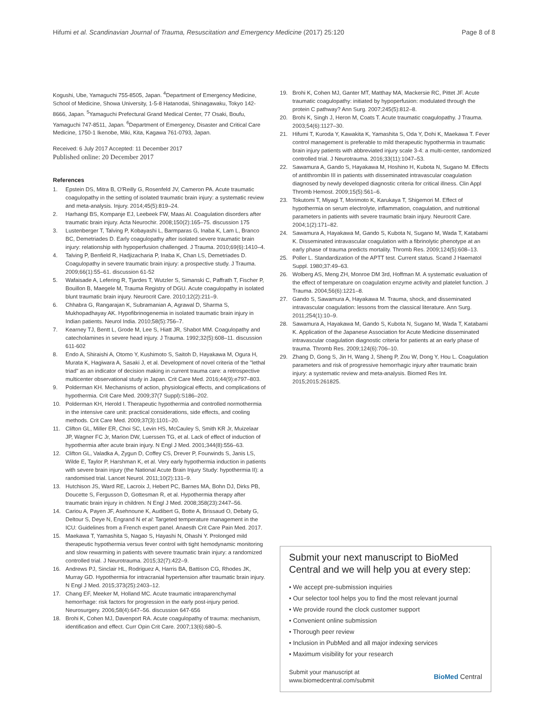Hifumi et al. Scandinavian Journal of Trauma, Resuscitation and Emergency Medicine (2017) 25:120
Page 8 of 8
Kogushi, Ube, Yamaguchi 755-8505, Japan. <sup>4</sup>Department of Emergency Medicine, School of Medicine, Showa University, 1-5-8 Hatanodai, Shinagawaku, Tokyo 142-8666, Japan. <sup>5</sup>Yamaguchi Prefectural Grand Medical Center, 77 Osaki, Boufu, Yamaguchi 747-8511, Japan. <sup>6</sup>Department of Emergency, Disaster and Critical Care Medicine, 1750-1 Ikenobe, Miki, Kita, Kagawa 761-0793, Japan.
Received: 6 July 2017 Accepted: 11 December 2017
Published online: 20 December 2017
References
1. Epstein DS, Mitra B, O'Reilly G, Rosenfeld JV, Cameron PA. Acute traumatic coagulopathy in the setting of isolated traumatic brain injury: a systematic review and meta-analysis. Injury. 2014;45(5):819–24.
2. Harhangi BS, Kompanje EJ, Leebeek FW, Maas AI. Coagulation disorders after traumatic brain injury. Acta Neurochir. 2008;150(2):165–75. discussion 175
3. Lustenberger T, Talving P, Kobayashi L, Barmparas G, Inaba K, Lam L, Branco BC, Demetriades D. Early coagulopathy after isolated severe traumatic brain injury: relationship with hypoperfusion challenged. J Trauma. 2010;69(6):1410–4.
4. Talving P, Benfield R, Hadjizacharia P, Inaba K, Chan LS, Demetriades D. Coagulopathy in severe traumatic brain injury: a prospective study. J Trauma. 2009;66(1):55–61. discussion 61-52
5. Wafaisade A, Lefering R, Tjardes T, Wutzler S, Simanski C, Paffrath T, Fischer P, Bouillon B, Maegele M, Trauma Registry of DGU. Acute coagulopathy in isolated blunt traumatic brain injury. Neurocrit Care. 2010;12(2):211–9.
6. Chhabra G, Rangarajan K, Subramanian A, Agrawal D, Sharma S, Mukhopadhayay AK. Hypofibrinogenemia in isolated traumatic brain injury in Indian patients. Neurol India. 2010;58(5):756–7.
7. Kearney TJ, Bentt L, Grode M, Lee S, Hiatt JR, Shabot MM. Coagulopathy and catecholamines in severe head injury. J Trauma. 1992;32(5):608–11. discussion 611-602
8. Endo A, Shiraishi A, Otomo Y, Kushimoto S, Saitoh D, Hayakawa M, Ogura H, Murata K, Hagiwara A, Sasaki J, et al. Development of novel criteria of the "lethal triad" as an indicator of decision making in current trauma care: a retrospective multicenter observational study in Japan. Crit Care Med. 2016;44(9):e797–803.
9. Polderman KH. Mechanisms of action, physiological effects, and complications of hypothermia. Crit Care Med. 2009;37(7 Suppl):S186–202.
10. Polderman KH, Herold I. Therapeutic hypothermia and controlled normothermia in the intensive care unit: practical considerations, side effects, and cooling methods. Crit Care Med. 2009;37(3):1101–20.
11. Clifton GL, Miller ER, Choi SC, Levin HS, McCauley S, Smith KR Jr, Muizelaar JP, Wagner FC Jr, Marion DW, Luerssen TG, et al. Lack of effect of induction of hypothermia after acute brain injury. N Engl J Med. 2001;344(8):556–63.
12. Clifton GL, Valadka A, Zygun D, Coffey CS, Drever P, Fourwinds S, Janis LS, Wilde E, Taylor P, Harshman K, et al. Very early hypothermia induction in patients with severe brain injury (the National Acute Brain Injury Study: hypothermia II): a randomised trial. Lancet Neurol. 2011;10(2):131–9.
13. Hutchison JS, Ward RE, Lacroix J, Hebert PC, Barnes MA, Bohn DJ, Dirks PB, Doucette S, Fergusson D, Gottesman R, et al. Hypothermia therapy after traumatic brain injury in children. N Engl J Med. 2008;358(23):2447–56.
14. Cariou A, Payen JF, Asehnoune K, Audibert G, Botte A, Brissaud O, Debaty G, Deltour S, Deye N, Engrand N et al: Targeted temperature management in the ICU: Guidelines from a French expert panel. Anaesth Crit Care Pain Med. 2017.
15. Maekawa T, Yamashita S, Nagao S, Hayashi N, Ohashi Y. Prolonged mild therapeutic hypothermia versus fever control with tight hemodynamic monitoring and slow rewarming in patients with severe traumatic brain injury: a randomized controlled trial. J Neurotrauma. 2015;32(7):422–9.
16. Andrews PJ, Sinclair HL, Rodriguez A, Harris BA, Battison CG, Rhodes JK, Murray GD. Hypothermia for intracranial hypertension after traumatic brain injury. N Engl J Med. 2015;373(25):2403–12.
17. Chang EF, Meeker M, Holland MC. Acute traumatic intraparenchymal hemorrhage: risk factors for progression in the early post-injury period. Neurosurgery. 2006;58(4):647–56. discussion 647-656
18. Brohi K, Cohen MJ, Davenport RA. Acute coagulopathy of trauma: mechanism, identification and effect. Curr Opin Crit Care. 2007;13(6):680–5.
19. Brohi K, Cohen MJ, Ganter MT, Matthay MA, Mackersie RC, Pittet JF. Acute traumatic coagulopathy: initiated by hypoperfusion: modulated through the protein C pathway? Ann Surg. 2007;245(5):812–8.
20. Brohi K, Singh J, Heron M, Coats T. Acute traumatic coagulopathy. J Trauma. 2003;54(6):1127–30.
21. Hifumi T, Kuroda Y, Kawakita K, Yamashita S, Oda Y, Dohi K, Maekawa T. Fever control management is preferable to mild therapeutic hypothermia in traumatic brain injury patients with abbreviated injury scale 3-4: a multi-center, randomized controlled trial. J Neurotrauma. 2016;33(11):1047–53.
22. Sawamura A, Gando S, Hayakawa M, Hoshino H, Kubota N, Sugano M. Effects of antithrombin III in patients with disseminated intravascular coagulation diagnosed by newly developed diagnostic criteria for critical illness. Clin Appl Thromb Hemost. 2009;15(5):561–6.
23. Tokutomi T, Miyagi T, Morimoto K, Karukaya T, Shigemori M. Effect of hypothermia on serum electrolyte, inflammation, coagulation, and nutritional parameters in patients with severe traumatic brain injury. Neurocrit Care. 2004;1(2):171–82.
24. Sawamura A, Hayakawa M, Gando S, Kubota N, Sugano M, Wada T, Katabami K. Disseminated intravascular coagulation with a fibrinolytic phenotype at an early phase of trauma predicts mortality. Thromb Res. 2009;124(5):608–13.
25. Poller L. Standardization of the APTT test. Current status. Scand J Haematol Suppl. 1980;37:49–63.
26. Wolberg AS, Meng ZH, Monroe DM 3rd, Hoffman M. A systematic evaluation of the effect of temperature on coagulation enzyme activity and platelet function. J Trauma. 2004;56(6):1221–8.
27. Gando S, Sawamura A, Hayakawa M. Trauma, shock, and disseminated intravascular coagulation: lessons from the classical literature. Ann Surg. 2011;254(1):10–9.
28. Sawamura A, Hayakawa M, Gando S, Kubota N, Sugano M, Wada T, Katabami K. Application of the Japanese Association for Acute Medicine disseminated intravascular coagulation diagnostic criteria for patients at an early phase of trauma. Thromb Res. 2009;124(6):706–10.
29. Zhang D, Gong S, Jin H, Wang J, Sheng P, Zou W, Dong Y, Hou L. Coagulation parameters and risk of progressive hemorrhagic injury after traumatic brain injury: a systematic review and meta-analysis. Biomed Res Int. 2015;2015:261825.
Submit your next manuscript to BioMed Central and we will help you at every step:
• We accept pre-submission inquiries
• Our selector tool helps you to find the most relevant journal
• We provide round the clock customer support
• Convenient online submission
• Thorough peer review
• Inclusion in PubMed and all major indexing services
• Maximum visibility for your research
Submit your manuscript at
www.biomedcentral.com/submit
BioMed Central